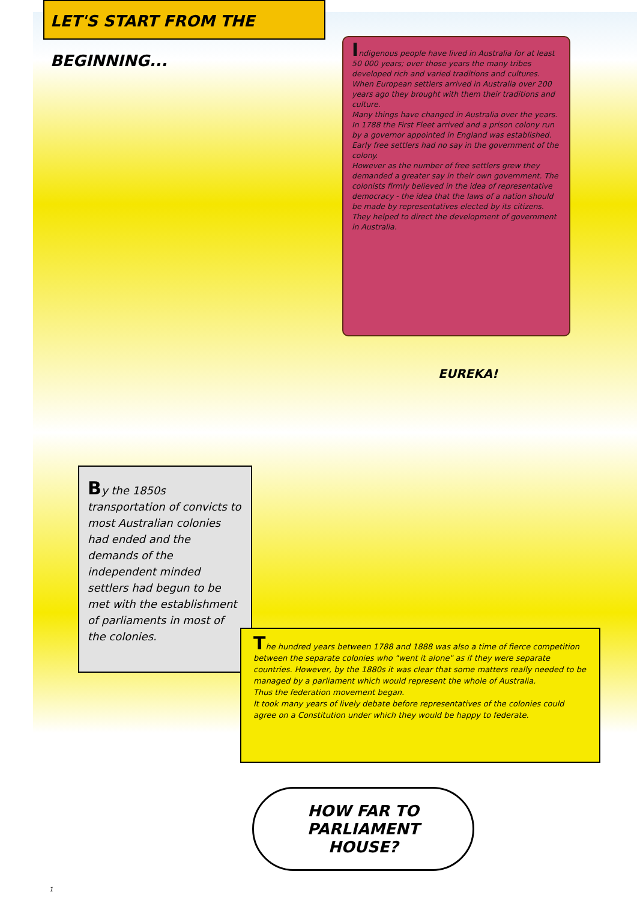LET'S START FROM THE BEGINNING...
Indigenous people have lived in Australia for at least 50 000 years; over those years the many tribes developed rich and varied traditions and cultures.
When European settlers arrived in Australia over 200 years ago they brought with them their traditions and culture.
Many things have changed in Australia over the years. In 1788 the First Fleet arrived and a prison colony run by a governor appointed in England was established. Early free settlers had no say in the government of the colony.
However as the number of free settlers grew they demanded a greater say in their own government. The colonists firmly believed in the idea of representative democracy - the idea that the laws of a nation should be made by representatives elected by its citizens. They helped to direct the development of government in Australia.
EUREKA!
By the 1850s transportation of convicts to most Australian colonies had ended and the demands of the independent minded settlers had begun to be met with the establishment of parliaments in most of the colonies.
The hundred years between 1788 and 1888 was also a time of fierce competition between the separate colonies who "went it alone" as if they were separate countries. However, by the 1880s it was clear that some matters really needed to be managed by a parliament which would represent the whole of Australia.
Thus the federation movement began.
It took many years of lively debate before representatives of the colonies could agree on a Constitution under which they would be happy to federate.
HOW FAR TO
PARLIAMENT
HOUSE?
1